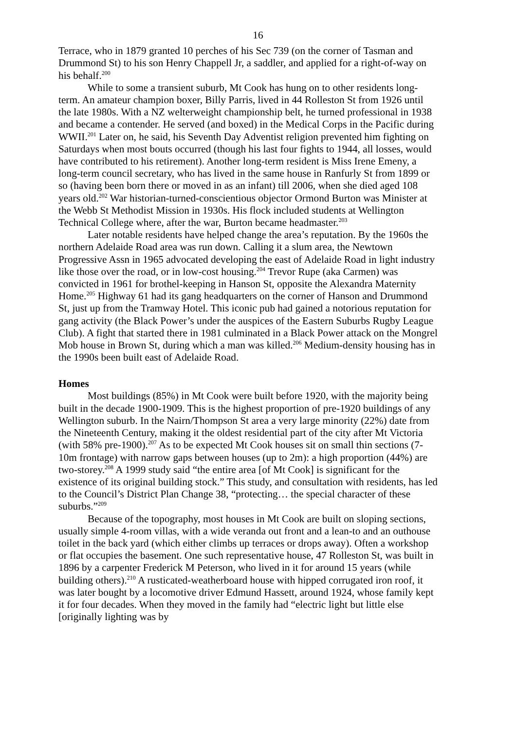16
Terrace, who in 1879 granted 10 perches of his Sec 739 (on the corner of Tasman and Drummond St) to his son Henry Chappell Jr, a saddler, and applied for a right-of-way on his behalf.<sup>200</sup>
While to some a transient suburb, Mt Cook has hung on to other residents long-term. An amateur champion boxer, Billy Parris, lived in 44 Rolleston St from 1926 until the late 1980s. With a NZ welterweight championship belt, he turned professional in 1938 and became a contender. He served (and boxed) in the Medical Corps in the Pacific during WWII.<sup>201</sup> Later on, he said, his Seventh Day Adventist religion prevented him fighting on Saturdays when most bouts occurred (though his last four fights to 1944, all losses, would have contributed to his retirement). Another long-term resident is Miss Irene Emeny, a long-term council secretary, who has lived in the same house in Ranfurly St from 1899 or so (having been born there or moved in as an infant) till 2006, when she died aged 108 years old.<sup>202</sup> War historian-turned-conscientious objector Ormond Burton was Minister at the Webb St Methodist Mission in 1930s. His flock included students at Wellington Technical College where, after the war, Burton became headmaster.<sup>203</sup>
Later notable residents have helped change the area’s reputation. By the 1960s the northern Adelaide Road area was run down. Calling it a slum area, the Newtown Progressive Assn in 1965 advocated developing the east of Adelaide Road in light industry like those over the road, or in low-cost housing.<sup>204</sup> Trevor Rupe (aka Carmen) was convicted in 1961 for brothel-keeping in Hanson St, opposite the Alexandra Maternity Home.<sup>205</sup> Highway 61 had its gang headquarters on the corner of Hanson and Drummond St, just up from the Tramway Hotel. This iconic pub had gained a notorious reputation for gang activity (the Black Power’s under the auspices of the Eastern Suburbs Rugby League Club). A fight that started there in 1981 culminated in a Black Power attack on the Mongrel Mob house in Brown St, during which a man was killed.<sup>206</sup> Medium-density housing has in the 1990s been built east of Adelaide Road.
Homes
Most buildings (85%) in Mt Cook were built before 1920, with the majority being built in the decade 1900-1909. This is the highest proportion of pre-1920 buildings of any Wellington suburb. In the Nairn/Thompson St area a very large minority (22%) date from the Nineteenth Century, making it the oldest residential part of the city after Mt Victoria (with 58% pre-1900).<sup>207</sup> As to be expected Mt Cook houses sit on small thin sections (7-10m frontage) with narrow gaps between houses (up to 2m): a high proportion (44%) are two-storey.<sup>208</sup> A 1999 study said “the entire area [of Mt Cook] is significant for the existence of its original building stock.” This study, and consultation with residents, has led to the Council’s District Plan Change 38, “protecting… the special character of these suburbs.”<sup>209</sup>
Because of the topography, most houses in Mt Cook are built on sloping sections, usually simple 4-room villas, with a wide veranda out front and a lean-to and an outhouse toilet in the back yard (which either climbs up terraces or drops away). Often a workshop or flat occupies the basement. One such representative house, 47 Rolleston St, was built in 1896 by a carpenter Frederick M Peterson, who lived in it for around 15 years (while building others).<sup>210</sup> A rusticated-weatherboard house with hipped corrugated iron roof, it was later bought by a locomotive driver Edmund Hassett, around 1924, whose family kept it for four decades. When they moved in the family had “electric light but little else [originally lighting was by